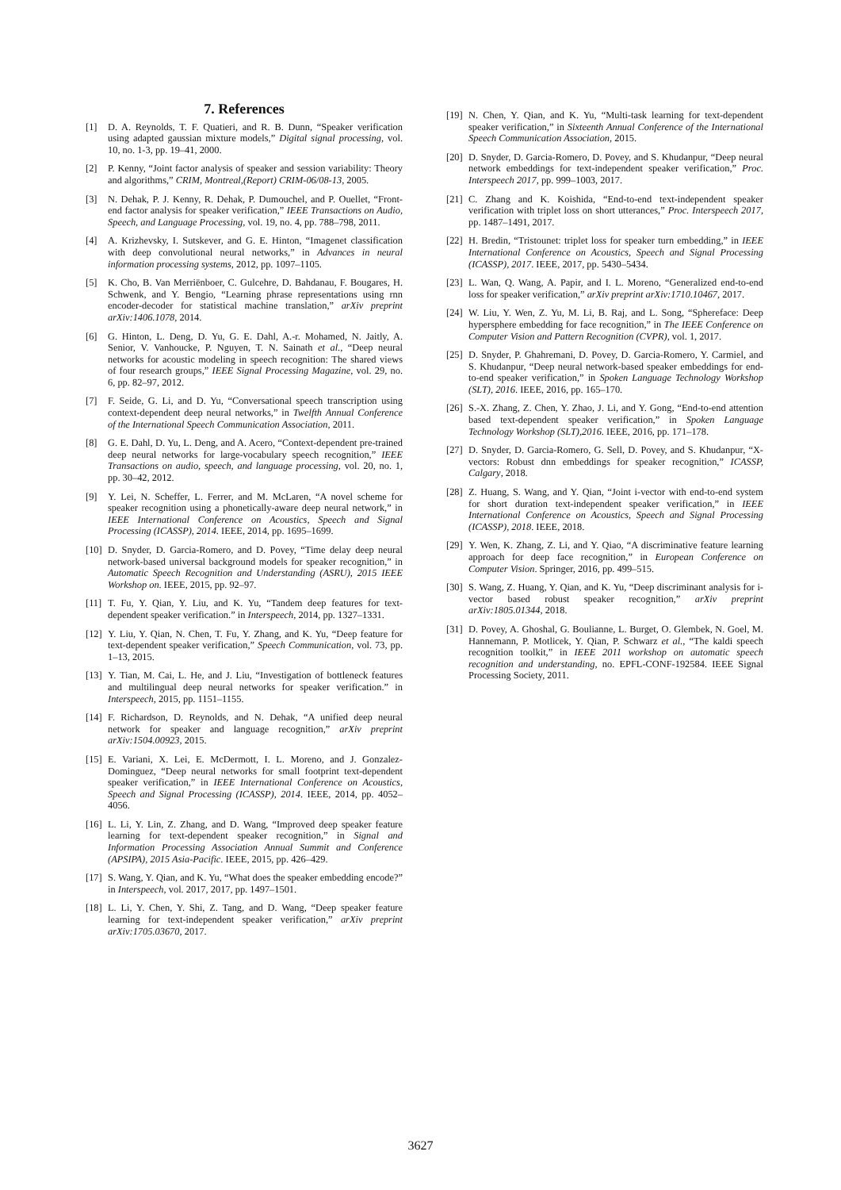7. References
[1] D. A. Reynolds, T. F. Quatieri, and R. B. Dunn, “Speaker verification using adapted gaussian mixture models,” Digital signal processing, vol. 10, no. 1-3, pp. 19–41, 2000.
[2] P. Kenny, “Joint factor analysis of speaker and session variability: Theory and algorithms,” CRIM, Montreal,(Report) CRIM-06/08-13, 2005.
[3] N. Dehak, P. J. Kenny, R. Dehak, P. Dumouchel, and P. Ouellet, “Front-end factor analysis for speaker verification,” IEEE Transactions on Audio, Speech, and Language Processing, vol. 19, no. 4, pp. 788–798, 2011.
[4] A. Krizhevsky, I. Sutskever, and G. E. Hinton, “Imagenet classification with deep convolutional neural networks,” in Advances in neural information processing systems, 2012, pp. 1097–1105.
[5] K. Cho, B. Van Merriënboer, C. Gulcehre, D. Bahdanau, F. Bougares, H. Schwenk, and Y. Bengio, “Learning phrase representations using rnn encoder-decoder for statistical machine translation,” arXiv preprint arXiv:1406.1078, 2014.
[6] G. Hinton, L. Deng, D. Yu, G. E. Dahl, A.-r. Mohamed, N. Jaitly, A. Senior, V. Vanhoucke, P. Nguyen, T. N. Sainath et al., “Deep neural networks for acoustic modeling in speech recognition: The shared views of four research groups,” IEEE Signal Processing Magazine, vol. 29, no. 6, pp. 82–97, 2012.
[7] F. Seide, G. Li, and D. Yu, “Conversational speech transcription using context-dependent deep neural networks,” in Twelfth Annual Conference of the International Speech Communication Association, 2011.
[8] G. E. Dahl, D. Yu, L. Deng, and A. Acero, “Context-dependent pre-trained deep neural networks for large-vocabulary speech recognition,” IEEE Transactions on audio, speech, and language processing, vol. 20, no. 1, pp. 30–42, 2012.
[9] Y. Lei, N. Scheffer, L. Ferrer, and M. McLaren, “A novel scheme for speaker recognition using a phonetically-aware deep neural network,” in IEEE International Conference on Acoustics, Speech and Signal Processing (ICASSP), 2014. IEEE, 2014, pp. 1695–1699.
[10] D. Snyder, D. Garcia-Romero, and D. Povey, “Time delay deep neural network-based universal background models for speaker recognition,” in Automatic Speech Recognition and Understanding (ASRU), 2015 IEEE Workshop on. IEEE, 2015, pp. 92–97.
[11] T. Fu, Y. Qian, Y. Liu, and K. Yu, “Tandem deep features for text-dependent speaker verification.” in Interspeech, 2014, pp. 1327–1331.
[12] Y. Liu, Y. Qian, N. Chen, T. Fu, Y. Zhang, and K. Yu, “Deep feature for text-dependent speaker verification,” Speech Communication, vol. 73, pp. 1–13, 2015.
[13] Y. Tian, M. Cai, L. He, and J. Liu, “Investigation of bottleneck features and multilingual deep neural networks for speaker verification.” in Interspeech, 2015, pp. 1151–1155.
[14] F. Richardson, D. Reynolds, and N. Dehak, “A unified deep neural network for speaker and language recognition,” arXiv preprint arXiv:1504.00923, 2015.
[15] E. Variani, X. Lei, E. McDermott, I. L. Moreno, and J. Gonzalez-Dominguez, “Deep neural networks for small footprint text-dependent speaker verification,” in IEEE International Conference on Acoustics, Speech and Signal Processing (ICASSP), 2014. IEEE, 2014, pp. 4052–4056.
[16] L. Li, Y. Lin, Z. Zhang, and D. Wang, “Improved deep speaker feature learning for text-dependent speaker recognition,” in Signal and Information Processing Association Annual Summit and Conference (APSIPA), 2015 Asia-Pacific. IEEE, 2015, pp. 426–429.
[17] S. Wang, Y. Qian, and K. Yu, “What does the speaker embedding encode?” in Interspeech, vol. 2017, 2017, pp. 1497–1501.
[18] L. Li, Y. Chen, Y. Shi, Z. Tang, and D. Wang, “Deep speaker feature learning for text-independent speaker verification,” arXiv preprint arXiv:1705.03670, 2017.
[19] N. Chen, Y. Qian, and K. Yu, “Multi-task learning for text-dependent speaker verification,” in Sixteenth Annual Conference of the International Speech Communication Association, 2015.
[20] D. Snyder, D. Garcia-Romero, D. Povey, and S. Khudanpur, “Deep neural network embeddings for text-independent speaker verification,” Proc. Interspeech 2017, pp. 999–1003, 2017.
[21] C. Zhang and K. Koishida, “End-to-end text-independent speaker verification with triplet loss on short utterances,” Proc. Interspeech 2017, pp. 1487–1491, 2017.
[22] H. Bredin, “Tristounet: triplet loss for speaker turn embedding,” in IEEE International Conference on Acoustics, Speech and Signal Processing (ICASSP), 2017. IEEE, 2017, pp. 5430–5434.
[23] L. Wan, Q. Wang, A. Papir, and I. L. Moreno, “Generalized end-to-end loss for speaker verification,” arXiv preprint arXiv:1710.10467, 2017.
[24] W. Liu, Y. Wen, Z. Yu, M. Li, B. Raj, and L. Song, “Sphereface: Deep hypersphere embedding for face recognition,” in The IEEE Conference on Computer Vision and Pattern Recognition (CVPR), vol. 1, 2017.
[25] D. Snyder, P. Ghahremani, D. Povey, D. Garcia-Romero, Y. Carmiel, and S. Khudanpur, “Deep neural network-based speaker embeddings for end-to-end speaker verification,” in Spoken Language Technology Workshop (SLT), 2016. IEEE, 2016, pp. 165–170.
[26] S.-X. Zhang, Z. Chen, Y. Zhao, J. Li, and Y. Gong, “End-to-end attention based text-dependent speaker verification,” in Spoken Language Technology Workshop (SLT),2016. IEEE, 2016, pp. 171–178.
[27] D. Snyder, D. Garcia-Romero, G. Sell, D. Povey, and S. Khudanpur, “X-vectors: Robust dnn embeddings for speaker recognition,” ICASSP, Calgary, 2018.
[28] Z. Huang, S. Wang, and Y. Qian, “Joint i-vector with end-to-end system for short duration text-independent speaker verification,” in IEEE International Conference on Acoustics, Speech and Signal Processing (ICASSP), 2018. IEEE, 2018.
[29] Y. Wen, K. Zhang, Z. Li, and Y. Qiao, “A discriminative feature learning approach for deep face recognition,” in European Conference on Computer Vision. Springer, 2016, pp. 499–515.
[30] S. Wang, Z. Huang, Y. Qian, and K. Yu, “Deep discriminant analysis for i-vector based robust speaker recognition,” arXiv preprint arXiv:1805.01344, 2018.
[31] D. Povey, A. Ghoshal, G. Boulianne, L. Burget, O. Glembek, N. Goel, M. Hannemann, P. Motlicek, Y. Qian, P. Schwarz et al., “The kaldi speech recognition toolkit,” in IEEE 2011 workshop on automatic speech recognition and understanding, no. EPFL-CONF-192584. IEEE Signal Processing Society, 2011.
3627